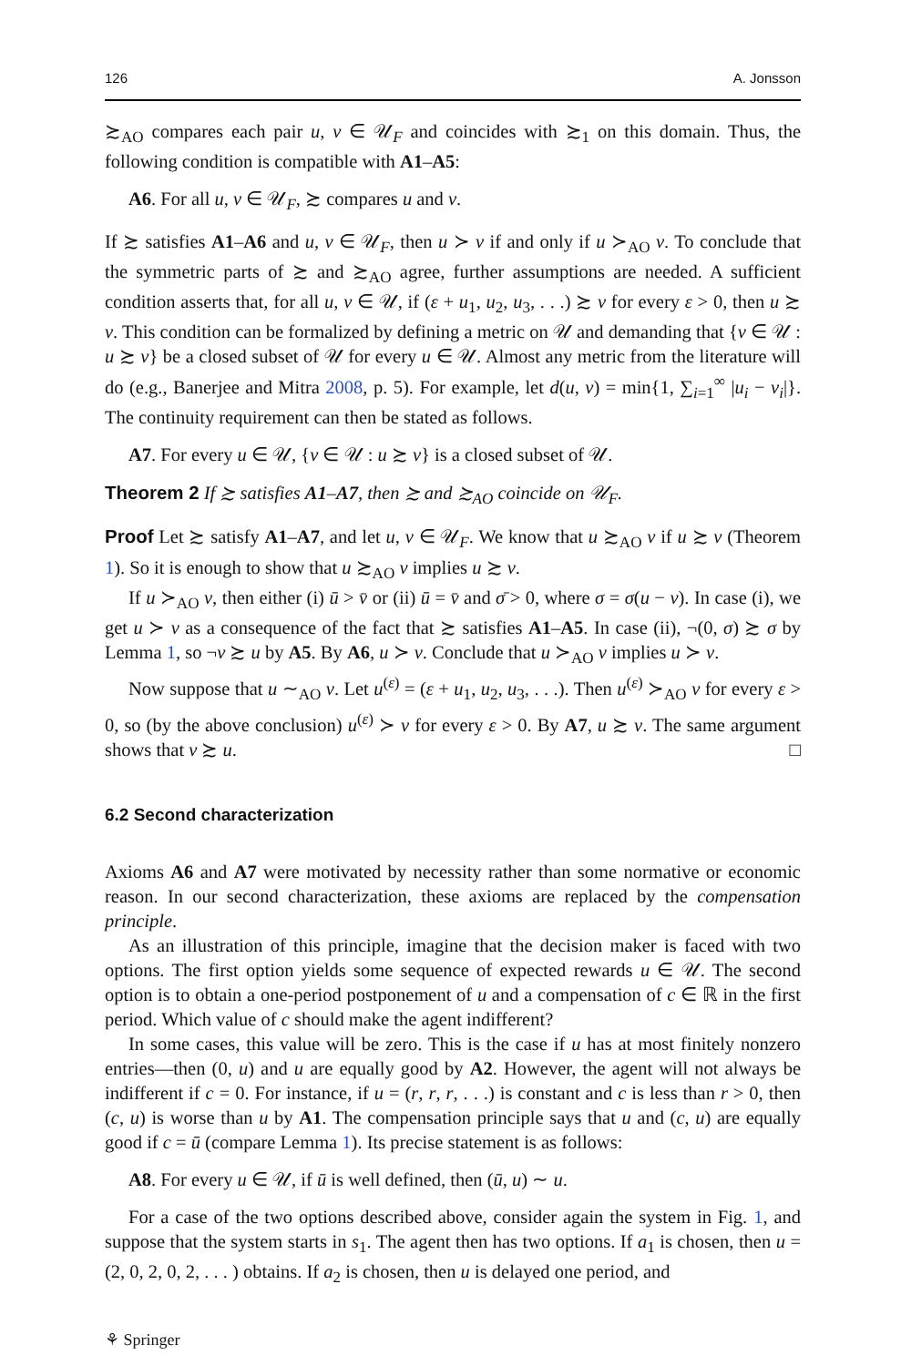126 A. Jonsson
≿<sub>AO</sub> compares each pair u, v ∈ 𝒰<sub>F</sub> and coincides with ≿<sub>1</sub> on this domain. Thus, the following condition is compatible with A1–A5:
A6. For all u, v ∈ 𝒰<sub>F</sub>, ≿ compares u and v.
If ≿ satisfies A1–A6 and u, v ∈ 𝒰<sub>F</sub>, then u ≻ v if and only if u ≻<sub>AO</sub> v. To conclude that the symmetric parts of ≿ and ≿<sub>AO</sub> agree, further assumptions are needed. A sufficient condition asserts that, for all u, v ∈ 𝒰, if (ε + u<sub>1</sub>, u<sub>2</sub>, u<sub>3</sub>, . . .) ≿ v for every ε > 0, then u ≿ v. This condition can be formalized by defining a metric on 𝒰 and demanding that {v ∈ 𝒰 : u ≿ v} be a closed subset of 𝒰 for every u ∈ 𝒰. Almost any metric from the literature will do (e.g., Banerjee and Mitra 2008, p. 5). For example, let d(u, v) = min{1, ∑<sub>i=1</sub><sup>∞</sup> |u<sub>i</sub> − v<sub>i</sub>|}. The continuity requirement can then be stated as follows.
A7. For every u ∈ 𝒰, {v ∈ 𝒰 : u ≿ v} is a closed subset of 𝒰.
Theorem 2 If ≿ satisfies A1–A7, then ≿ and ≿<sub>AO</sub> coincide on 𝒰<sub>F</sub>.
Proof Let ≿ satisfy A1–A7, and let u, v ∈ 𝒰<sub>F</sub>. We know that u ≿<sub>AO</sub> v if u ≿ v (Theorem 1). So it is enough to show that u ≿<sub>AO</sub> v implies u ≿ v.
If u ≻<sub>AO</sub> v, then either (i) ū > v̄ or (ii) ū = v̄ and σ̄ > 0, where σ = σ(u − v). In case (i), we get u ≻ v as a consequence of the fact that ≿ satisfies A1–A5. In case (ii), ¬(0, σ) ≿ σ by Lemma 1, so ¬v ≿ u by A5. By A6, u ≻ v. Conclude that u ≻<sub>AO</sub> v implies u ≻ v.
Now suppose that u ∼<sub>AO</sub> v. Let u<sup>(ε)</sup> = (ε + u<sub>1</sub>, u<sub>2</sub>, u<sub>3</sub>, . . .). Then u<sup>(ε)</sup> ≻<sub>AO</sub> v for every ε > 0, so (by the above conclusion) u<sup>(ε)</sup> ≻ v for every ε > 0. By A7, u ≿ v. The same argument shows that v ≿ u. □
6.2 Second characterization
Axioms A6 and A7 were motivated by necessity rather than some normative or economic reason. In our second characterization, these axioms are replaced by the compensation principle.
As an illustration of this principle, imagine that the decision maker is faced with two options. The first option yields some sequence of expected rewards u ∈ 𝒰. The second option is to obtain a one-period postponement of u and a compensation of c ∈ ℝ in the first period. Which value of c should make the agent indifferent?
In some cases, this value will be zero. This is the case if u has at most finitely nonzero entries—then (0, u) and u are equally good by A2. However, the agent will not always be indifferent if c = 0. For instance, if u = (r, r, r, . . .) is constant and c is less than r > 0, then (c, u) is worse than u by A1. The compensation principle says that u and (c, u) are equally good if c = ū (compare Lemma 1). Its precise statement is as follows:
A8. For every u ∈ 𝒰, if ū is well defined, then (ū, u) ∼ u.
For a case of the two options described above, consider again the system in Fig. 1, and suppose that the system starts in s<sub>1</sub>. The agent then has two options. If a<sub>1</sub> is chosen, then u = (2, 0, 2, 0, 2, . . . ) obtains. If a<sub>2</sub> is chosen, then u is delayed one period, and
⚘ Springer